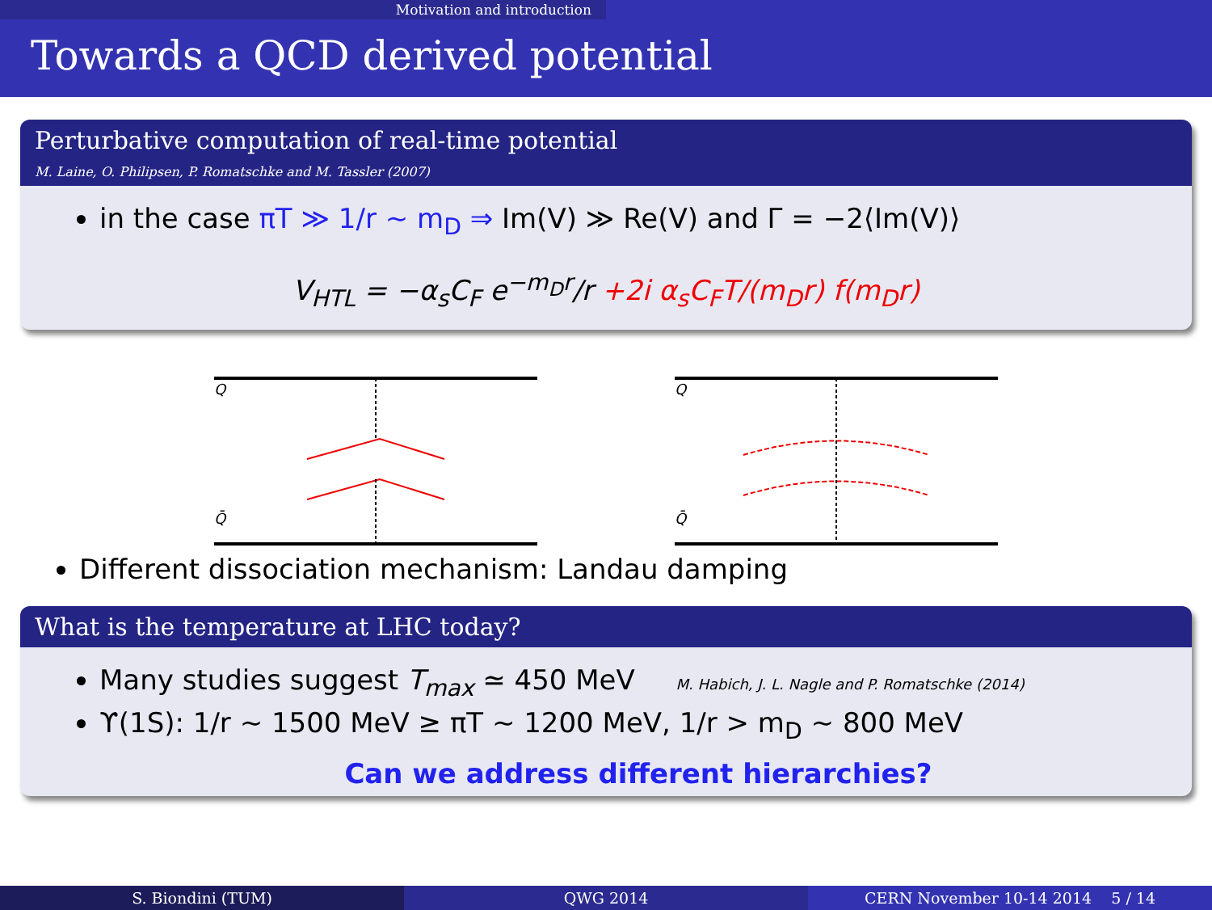Motivation and introduction
Towards a QCD derived potential
Perturbative computation of real-time potential
M. Laine, O. Philipsen, P. Romatschke and M. Tassler (2007)
in the case πT ≫ 1/r ∼ m<sub>D</sub> ⇒ Im(V) ≫ Re(V) and Γ = −2⟨Im(V)⟩
V<sub>HTL</sub> = −α<sub>s</sub>C<sub>F</sub> e<sup>−m<sub>D</sub>r</sup>/r +2i α<sub>s</sub>C<sub>F</sub>T/(m<sub>D</sub>r) f(m<sub>D</sub>r)
Q
Q̄
Q
Q̄
Different dissociation mechanism: Landau damping
What is the temperature at LHC today?
Many studies suggest T<sub>max</sub> ≃ 450 MeV M. Habich, J. L. Nagle and P. Romatschke (2014)
ϒ(1S): 1/r ∼ 1500 MeV ≥ πT ∼ 1200 MeV, 1/r > m<sub>D</sub> ∼ 800 MeV
Can we address different hierarchies?
S. Biondini (TUM) QWG 2014 CERN November 10-14 2014 5 / 14